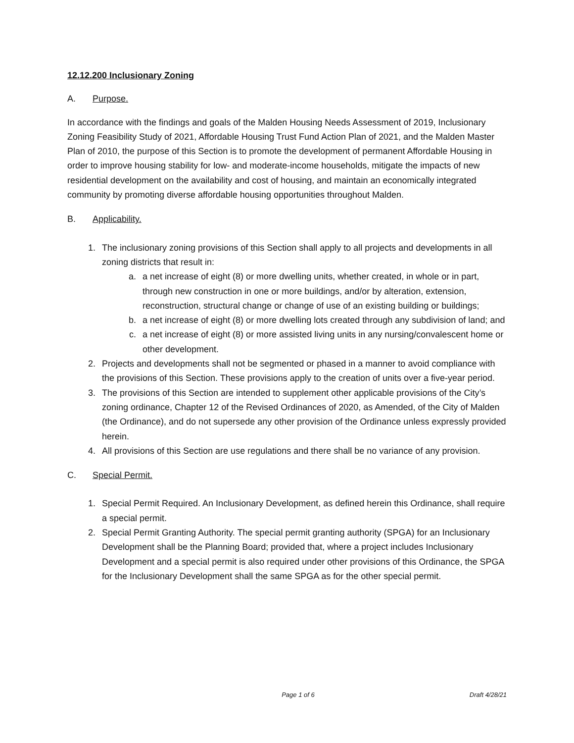12.12.200 Inclusionary Zoning
A. Purpose.
In accordance with the findings and goals of the Malden Housing Needs Assessment of 2019, Inclusionary Zoning Feasibility Study of 2021, Affordable Housing Trust Fund Action Plan of 2021, and the Malden Master Plan of 2010, the purpose of this Section is to promote the development of permanent Affordable Housing in order to improve housing stability for low- and moderate-income households, mitigate the impacts of new residential development on the availability and cost of housing, and maintain an economically integrated community by promoting diverse affordable housing opportunities throughout Malden.
B. Applicability.
1. The inclusionary zoning provisions of this Section shall apply to all projects and developments in all zoning districts that result in:
a. a net increase of eight (8) or more dwelling units, whether created, in whole or in part, through new construction in one or more buildings, and/or by alteration, extension, reconstruction, structural change or change of use of an existing building or buildings;
b. a net increase of eight (8) or more dwelling lots created through any subdivision of land; and
c. a net increase of eight (8) or more assisted living units in any nursing/convalescent home or other development.
2. Projects and developments shall not be segmented or phased in a manner to avoid compliance with the provisions of this Section. These provisions apply to the creation of units over a five-year period.
3. The provisions of this Section are intended to supplement other applicable provisions of the City’s zoning ordinance, Chapter 12 of the Revised Ordinances of 2020, as Amended, of the City of Malden (the Ordinance), and do not supersede any other provision of the Ordinance unless expressly provided herein.
4. All provisions of this Section are use regulations and there shall be no variance of any provision.
C. Special Permit.
1. Special Permit Required. An Inclusionary Development, as defined herein this Ordinance, shall require a special permit.
2. Special Permit Granting Authority. The special permit granting authority (SPGA) for an Inclusionary Development shall be the Planning Board; provided that, where a project includes Inclusionary Development and a special permit is also required under other provisions of this Ordinance, the SPGA for the Inclusionary Development shall the same SPGA as for the other special permit.
Page 1 of 6 Draft 4/28/21